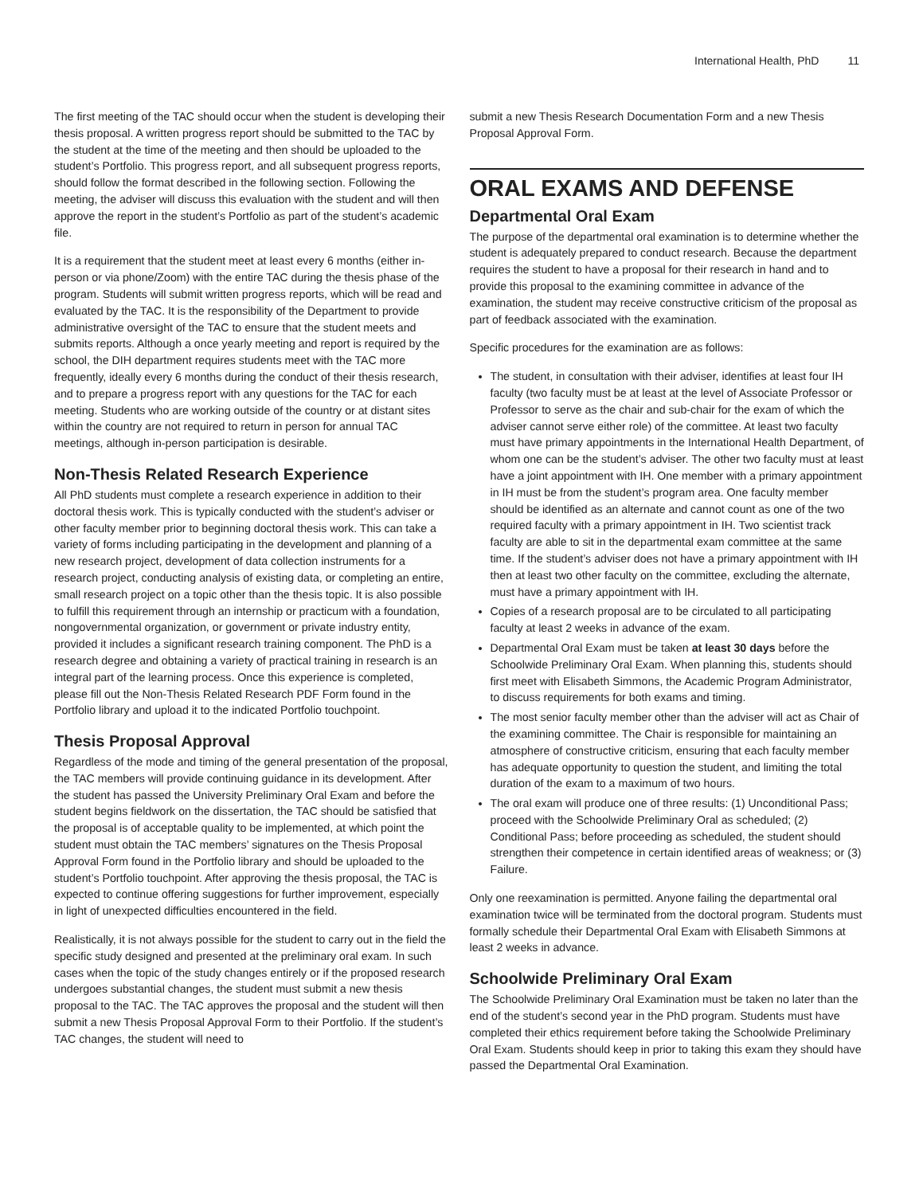International Health, PhD 11
The first meeting of the TAC should occur when the student is developing their thesis proposal. A written progress report should be submitted to the TAC by the student at the time of the meeting and then should be uploaded to the student’s Portfolio. This progress report, and all subsequent progress reports, should follow the format described in the following section. Following the meeting, the adviser will discuss this evaluation with the student and will then approve the report in the student’s Portfolio as part of the student’s academic file.
It is a requirement that the student meet at least every 6 months (either in-person or via phone/Zoom) with the entire TAC during the thesis phase of the program. Students will submit written progress reports, which will be read and evaluated by the TAC. It is the responsibility of the Department to provide administrative oversight of the TAC to ensure that the student meets and submits reports. Although a once yearly meeting and report is required by the school, the DIH department requires students meet with the TAC more frequently, ideally every 6 months during the conduct of their thesis research, and to prepare a progress report with any questions for the TAC for each meeting. Students who are working outside of the country or at distant sites within the country are not required to return in person for annual TAC meetings, although in-person participation is desirable.
Non-Thesis Related Research Experience
All PhD students must complete a research experience in addition to their doctoral thesis work. This is typically conducted with the student’s adviser or other faculty member prior to beginning doctoral thesis work. This can take a variety of forms including participating in the development and planning of a new research project, development of data collection instruments for a research project, conducting analysis of existing data, or completing an entire, small research project on a topic other than the thesis topic. It is also possible to fulfill this requirement through an internship or practicum with a foundation, nongovernmental organization, or government or private industry entity, provided it includes a significant research training component. The PhD is a research degree and obtaining a variety of practical training in research is an integral part of the learning process. Once this experience is completed, please fill out the Non-Thesis Related Research PDF Form found in the Portfolio library and upload it to the indicated Portfolio touchpoint.
Thesis Proposal Approval
Regardless of the mode and timing of the general presentation of the proposal, the TAC members will provide continuing guidance in its development. After the student has passed the University Preliminary Oral Exam and before the student begins fieldwork on the dissertation, the TAC should be satisfied that the proposal is of acceptable quality to be implemented, at which point the student must obtain the TAC members’ signatures on the Thesis Proposal Approval Form found in the Portfolio library and should be uploaded to the student’s Portfolio touchpoint. After approving the thesis proposal, the TAC is expected to continue offering suggestions for further improvement, especially in light of unexpected difficulties encountered in the field.
Realistically, it is not always possible for the student to carry out in the field the specific study designed and presented at the preliminary oral exam. In such cases when the topic of the study changes entirely or if the proposed research undergoes substantial changes, the student must submit a new thesis proposal to the TAC. The TAC approves the proposal and the student will then submit a new Thesis Proposal Approval Form to their Portfolio. If the student’s TAC changes, the student will need to
submit a new Thesis Research Documentation Form and a new Thesis Proposal Approval Form.
ORAL EXAMS AND DEFENSE
Departmental Oral Exam
The purpose of the departmental oral examination is to determine whether the student is adequately prepared to conduct research. Because the department requires the student to have a proposal for their research in hand and to provide this proposal to the examining committee in advance of the examination, the student may receive constructive criticism of the proposal as part of feedback associated with the examination.
Specific procedures for the examination are as follows:
The student, in consultation with their adviser, identifies at least four IH faculty (two faculty must be at least at the level of Associate Professor or Professor to serve as the chair and sub-chair for the exam of which the adviser cannot serve either role) of the committee. At least two faculty must have primary appointments in the International Health Department, of whom one can be the student’s adviser. The other two faculty must at least have a joint appointment with IH. One member with a primary appointment in IH must be from the student’s program area. One faculty member should be identified as an alternate and cannot count as one of the two required faculty with a primary appointment in IH. Two scientist track faculty are able to sit in the departmental exam committee at the same time. If the student’s adviser does not have a primary appointment with IH then at least two other faculty on the committee, excluding the alternate, must have a primary appointment with IH.
Copies of a research proposal are to be circulated to all participating faculty at least 2 weeks in advance of the exam.
Departmental Oral Exam must be taken at least 30 days before the Schoolwide Preliminary Oral Exam. When planning this, students should first meet with Elisabeth Simmons, the Academic Program Administrator, to discuss requirements for both exams and timing.
The most senior faculty member other than the adviser will act as Chair of the examining committee. The Chair is responsible for maintaining an atmosphere of constructive criticism, ensuring that each faculty member has adequate opportunity to question the student, and limiting the total duration of the exam to a maximum of two hours.
The oral exam will produce one of three results: (1) Unconditional Pass; proceed with the Schoolwide Preliminary Oral as scheduled; (2) Conditional Pass; before proceeding as scheduled, the student should strengthen their competence in certain identified areas of weakness; or (3) Failure.
Only one reexamination is permitted. Anyone failing the departmental oral examination twice will be terminated from the doctoral program. Students must formally schedule their Departmental Oral Exam with Elisabeth Simmons at least 2 weeks in advance.
Schoolwide Preliminary Oral Exam
The Schoolwide Preliminary Oral Examination must be taken no later than the end of the student’s second year in the PhD program. Students must have completed their ethics requirement before taking the Schoolwide Preliminary Oral Exam. Students should keep in prior to taking this exam they should have passed the Departmental Oral Examination.